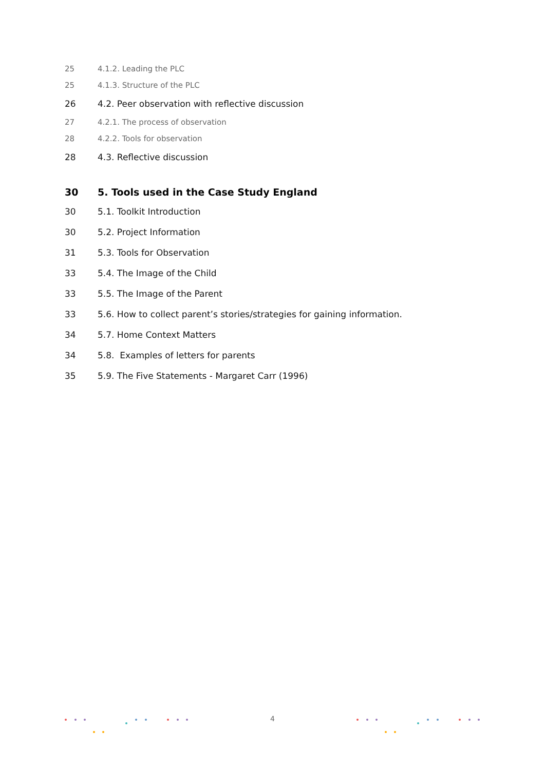25 4.1.2. Leading the PLC
25 4.1.3. Structure of the PLC
26 4.2. Peer observation with reflective discussion
27 4.2.1. The process of observation
28 4.2.2. Tools for observation
28 4.3. Reflective discussion
30 5. Tools used in the Case Study England
30 5.1. Toolkit Introduction
30 5.2. Project Information
31 5.3. Tools for Observation
33 5.4. The Image of the Child
33 5.5. The Image of the Parent
33 5.6. How to collect parent’s stories/strategies for gaining information.
34 5.7. Home Context Matters
34 5.8. Examples of letters for parents
35 5.9. The Five Statements - Margaret Carr (1996)
4